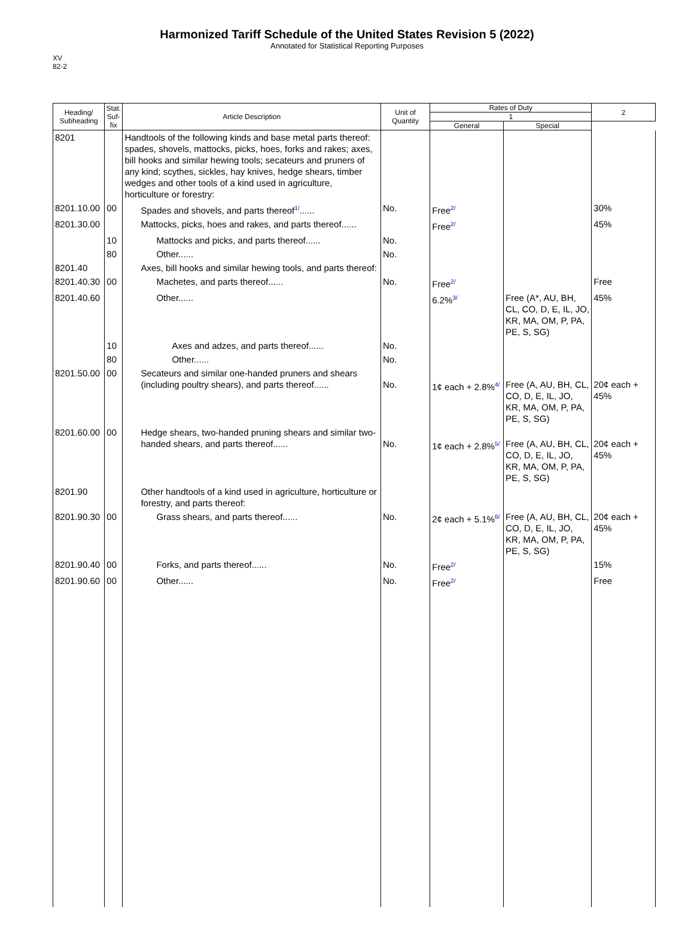Harmonized Tariff Schedule of the United States Revision 5 (2022)
Annotated for Statistical Reporting Purposes
XV
82-2
| Heading/ Subheading | Stat. Suf-fix | Article Description | Unit of Quantity | Rates of Duty | | 2 |
| --- | --- | --- | --- | --- | --- | --- |
| | | | | 1 | | |
| | | | | General | Special | |
| 8201 | | Handtools of the following kinds and base metal parts thereof: spades, shovels, mattocks, picks, hoes, forks and rakes; axes, bill hooks and similar hewing tools; secateurs and pruners of any kind; scythes, sickles, hay knives, hedge shears, timber wedges and other tools of a kind used in agriculture, horticulture or forestry: | | | | |
| 8201.10.00 | 00 | Spades and shovels, and parts thereof<sup>1/</sup>...... | No. | Free<sup>2/</sup> | | 30% |
| 8201.30.00 | | Mattocks, picks, hoes and rakes, and parts thereof...... | | Free<sup>2/</sup> | | 45% |
| | 10 | Mattocks and picks, and parts thereof...... | No. | | | |
| | 80 | Other...... | No. | | | |
| 8201.40 | | Axes, bill hooks and similar hewing tools, and parts thereof: | | | | |
| 8201.40.30 | 00 | Machetes, and parts thereof...... | No. | Free<sup>2/</sup> | | Free |
| 8201.40.60 | | Other...... | | 6.2%<sup>3/</sup> | Free (A*, AU, BH, CL, CO, D, E, IL, JO, KR, MA, OM, P, PA, PE, S, SG) | 45% |
| | 10 | Axes and adzes, and parts thereof...... | No. | | | |
| | 80 | Other...... | No. | | | |
| 8201.50.00 | 00 | Secateurs and similar one-handed pruners and shears (including poultry shears), and parts thereof...... | No. | 1¢ each + 2.8%<sup>4/</sup> | Free (A, AU, BH, CL, CO, D, E, IL, JO, KR, MA, OM, P, PA, PE, S, SG) | 20¢ each + 45% |
| 8201.60.00 | 00 | Hedge shears, two-handed pruning shears and similar two-handed shears, and parts thereof...... | No. | 1¢ each + 2.8%<sup>5/</sup> | Free (A, AU, BH, CL, CO, D, E, IL, JO, KR, MA, OM, P, PA, PE, S, SG) | 20¢ each + 45% |
| 8201.90 | | Other handtools of a kind used in agriculture, horticulture or forestry, and parts thereof: | | | | |
| 8201.90.30 | 00 | Grass shears, and parts thereof...... | No. | 2¢ each + 5.1%<sup>6/</sup> | Free (A, AU, BH, CL, CO, D, E, IL, JO, KR, MA, OM, P, PA, PE, S, SG) | 20¢ each + 45% |
| 8201.90.40 | 00 | Forks, and parts thereof...... | No. | Free<sup>2/</sup> | | 15% |
| 8201.90.60 | 00 | Other...... | No. | Free<sup>2/</sup> | | Free |